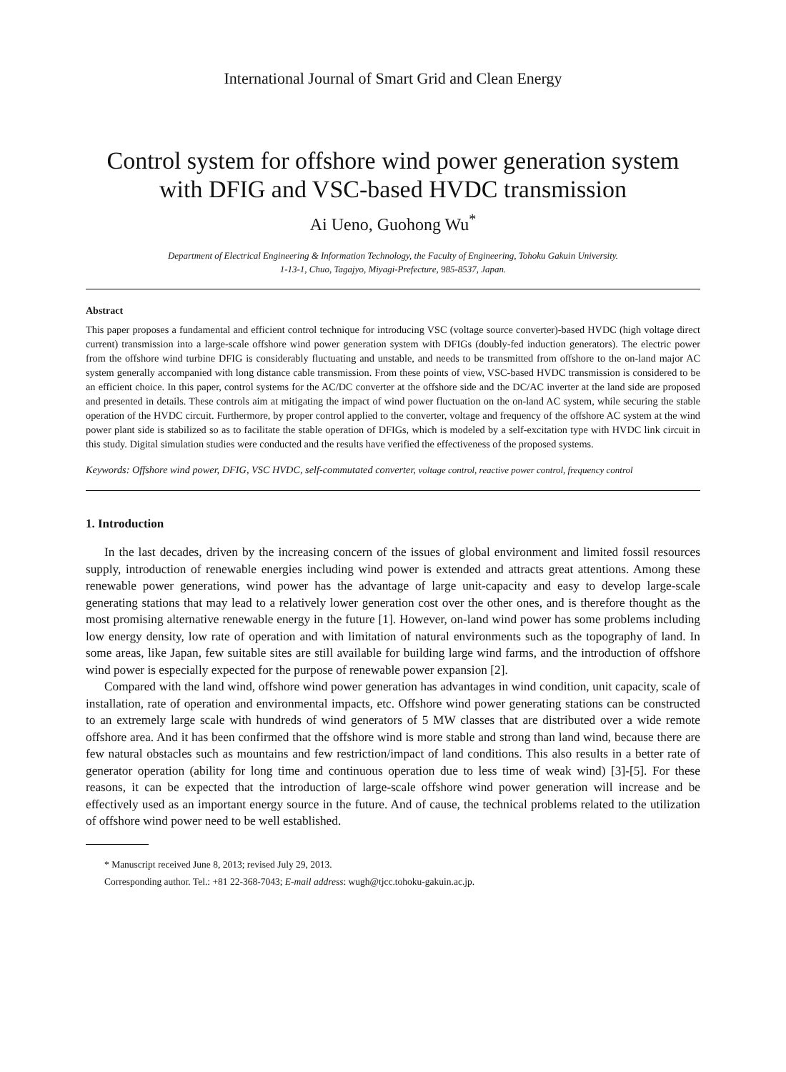International Journal of Smart Grid and Clean Energy
Control system for offshore wind power generation system with DFIG and VSC-based HVDC transmission
Ai Ueno, Guohong Wu<sup>*</sup>
Department of Electrical Engineering & Information Technology, the Faculty of Engineering, Tohoku Gakuin University.
1-13-1, Chuo, Tagajyo, Miyagi-Prefecture, 985-8537, Japan.
Abstract
This paper proposes a fundamental and efficient control technique for introducing VSC (voltage source converter)-based HVDC (high voltage direct current) transmission into a large-scale offshore wind power generation system with DFIGs (doubly-fed induction generators). The electric power from the offshore wind turbine DFIG is considerably fluctuating and unstable, and needs to be transmitted from offshore to the on-land major AC system generally accompanied with long distance cable transmission. From these points of view, VSC-based HVDC transmission is considered to be an efficient choice. In this paper, control systems for the AC/DC converter at the offshore side and the DC/AC inverter at the land side are proposed and presented in details. These controls aim at mitigating the impact of wind power fluctuation on the on-land AC system, while securing the stable operation of the HVDC circuit. Furthermore, by proper control applied to the converter, voltage and frequency of the offshore AC system at the wind power plant side is stabilized so as to facilitate the stable operation of DFIGs, which is modeled by a self-excitation type with HVDC link circuit in this study. Digital simulation studies were conducted and the results have verified the effectiveness of the proposed systems.
Keywords: Offshore wind power, DFIG, VSC HVDC, self-commutated converter, voltage control, reactive power control, frequency control
1. Introduction
In the last decades, driven by the increasing concern of the issues of global environment and limited fossil resources supply, introduction of renewable energies including wind power is extended and attracts great attentions. Among these renewable power generations, wind power has the advantage of large unit-capacity and easy to develop large-scale generating stations that may lead to a relatively lower generation cost over the other ones, and is therefore thought as the most promising alternative renewable energy in the future [1]. However, on-land wind power has some problems including low energy density, low rate of operation and with limitation of natural environments such as the topography of land. In some areas, like Japan, few suitable sites are still available for building large wind farms, and the introduction of offshore wind power is especially expected for the purpose of renewable power expansion [2].
Compared with the land wind, offshore wind power generation has advantages in wind condition, unit capacity, scale of installation, rate of operation and environmental impacts, etc. Offshore wind power generating stations can be constructed to an extremely large scale with hundreds of wind generators of 5 MW classes that are distributed over a wide remote offshore area. And it has been confirmed that the offshore wind is more stable and strong than land wind, because there are few natural obstacles such as mountains and few restriction/impact of land conditions. This also results in a better rate of generator operation (ability for long time and continuous operation due to less time of weak wind) [3]-[5]. For these reasons, it can be expected that the introduction of large-scale offshore wind power generation will increase and be effectively used as an important energy source in the future. And of cause, the technical problems related to the utilization of offshore wind power need to be well established.
* Manuscript received June 8, 2013; revised July 29, 2013.
Corresponding author. Tel.: +81 22-368-7043; E-mail address: wugh@tjcc.tohoku-gakuin.ac.jp.